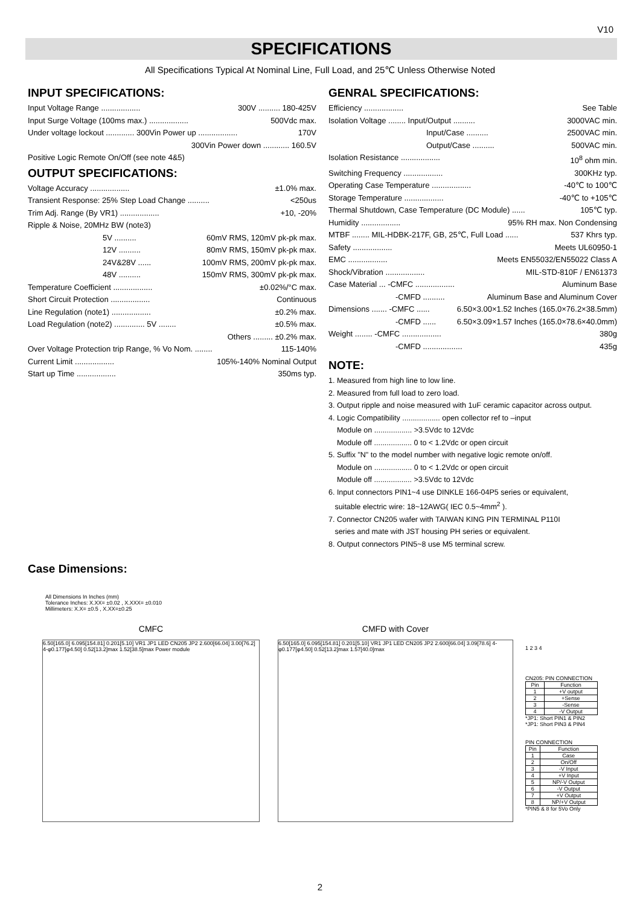V10
SPECIFICATIONS
All Specifications Typical At Nominal Line, Full Load, and 25℃ Unless Otherwise Noted
INPUT SPECIFICATIONS:
Input Voltage Range .................. 300V .......... 180-425V
Input Surge Voltage (100ms max.) .................. 500Vdc max.
Under voltage lockout ............. 300Vin Power up .................. 170V
300Vin Power down ............ 160.5V
Positive Logic Remote On/Off (see note 4&5)
OUTPUT SPECIFICATIONS:
Voltage Accuracy .................. ±1.0% max.
Transient Response: 25% Step Load Change .......... <250us
Trim Adj. Range (By VR1) .................. +10, -20%
Ripple & Noise, 20MHz BW (note3)
5V .......... 60mV RMS, 120mV pk-pk max.
12V .......... 80mV RMS, 150mV pk-pk max.
24V&28V ...... 100mV RMS, 200mV pk-pk max.
48V .......... 150mV RMS, 300mV pk-pk max.
Temperature Coefficient .................. ±0.02%/°C max.
Short Circuit Protection .................. Continuous
Line Regulation (note1) .................. ±0.2% max.
Load Regulation (note2) .............. 5V ........ ±0.5% max.
Others ......... ±0.2% max.
Over Voltage Protection trip Range, % Vo Nom. ........ 115-140%
Current Limit .................. 105%-140% Nominal Output
Start up Time .................. 350ms typ.
GENRAL SPECIFICATIONS:
Efficiency .................. See Table
Isolation Voltage ........ Input/Output .......... 3000VAC min.
Input/Case .......... 2500VAC min.
Output/Case .......... 500VAC min.
Isolation Resistance .................. 10<sup>8</sup> ohm min.
Switching Frequency .................. 300KHz typ.
Operating Case Temperature .................. -40℃ to 100℃
Storage Temperature .................. -40℃ to +105℃
Thermal Shutdown, Case Temperature (DC Module) ...... 105℃ typ.
Humidity .................. 95% RH max. Non Condensing
MTBF ........ MIL-HDBK-217F, GB, 25℃, Full Load ...... 537 Khrs typ.
Safety .................. Meets UL60950-1
EMC .................. Meets EN55032/EN55022 Class A
Shock/Vibration .................. MIL-STD-810F / EN61373
Case Material ... -CMFC .................. Aluminum Base
-CMFD .......... Aluminum Base and Aluminum Cover
Dimensions ....... -CMFC ...... 6.50×3.00×1.52 Inches (165.0×76.2×38.5mm)
-CMFD ...... 6.50×3.09×1.57 Inches (165.0×78.6×40.0mm)
Weight ........ -CMFC .................. 380g
-CMFD .................. 435g
NOTE:
1. Measured from high line to low line.
2. Measured from full load to zero load.
3. Output ripple and noise measured with 1uF ceramic capacitor across output.
4. Logic Compatibility .................. open collector ref to –input
Module on .................. >3.5Vdc to 12Vdc
Module off .................. 0 to < 1.2Vdc or open circuit
5. Suffix "N" to the model number with negative logic remote on/off.
Module on .................. 0 to < 1.2Vdc or open circuit
Module off .................. >3.5Vdc to 12Vdc
6. Input connectors PIN1~4 use DINKLE 166-04P5 series or equivalent,
suitable electric wire: 18~12AWG( IEC 0.5~4mm<sup>2</sup> ).
7. Connector CN205 wafer with TAIWAN KING PIN TERMINAL P110I
series and mate with JST housing PH series or equivalent.
8. Output connectors PIN5~8 use M5 terminal screw.
Case Dimensions:
All Dimensions In Inches (mm)
Tolerance Inches: X.XX= ±0.02 , X.XXX= ±0.010
Millimeters: X.X= ±0.5 , X.XX=±0.25
CMFC
6.50[165.0] 6.095[154.81] 0.201[5.10] VR1 JP1 LED CN205 JP2 2.600[66.04] 3.00[76.2] 4-φ0.177[φ4.50] 0.52[13.2]max 1.52[38.5]max Power module
CMFD with Cover
6.50[165.0] 6.095[154.81] 0.201[5.10] VR1 JP1 LED CN205 JP2 2.600[66.04] 3.09[78.6] 4-φ0.177[φ4.50] 0.52[13.2]max 1.57[40.0]max
1 2 3 4
CN205: PIN CONNECTION
| Pin | Function |
| --- | --- |
| 1 | +V output |
| 2 | +Sense |
| 3 | -Sense |
| 4 | -V Output |
*JP1: Short PIN1 & PIN2
*JP1: Short PIN3 & PIN4
PIN CONNECTION
| Pin | Function |
| --- | --- |
| 1 | Case |
| 2 | On/Off |
| 3 | -V Input |
| 4 | +V Input |
| 5 | NP/-V Output |
| 6 | -V Output |
| 7 | +V Output |
| 8 | NP/+V Output |
*PIN5 & 8 for 5Vo Only
2